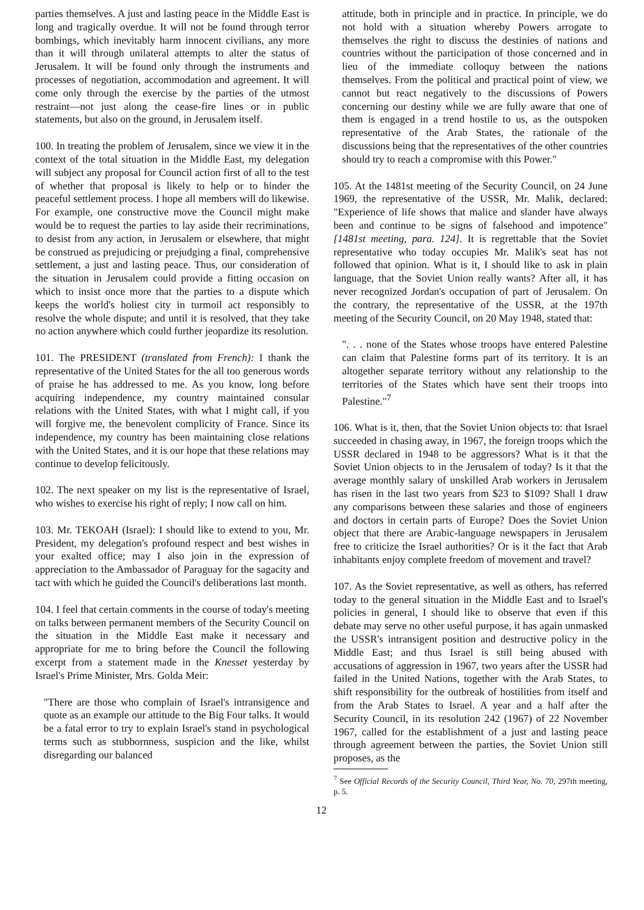parties themselves. A just and lasting peace in the Middle East is long and tragically overdue. It will not be found through terror bombings, which inevitably harm innocent civilians, any more than it will through unilateral attempts to alter the status of Jerusalem. It will be found only through the instruments and processes of negotiation, accommodation and agreement. It will come only through the exercise by the parties of the utmost restraint—not just along the cease-fire lines or in public statements, but also on the ground, in Jerusalem itself.
100. In treating the problem of Jerusalem, since we view it in the context of the total situation in the Middle East, my delegation will subject any proposal for Council action first of all to the test of whether that proposal is likely to help or to hinder the peaceful settlement process. I hope all members will do likewise. For example, one constructive move the Council might make would be to request the parties to lay aside their recriminations, to desist from any action, in Jerusalem or elsewhere, that might be construed as prejudicing or prejudging a final, comprehensive settlement, a just and lasting peace. Thus, our consideration of the situation in Jerusalem could provide a fitting occasion on which to insist once more that the parties to a dispute which keeps the world's holiest city in turmoil act responsibly to resolve the whole dispute; and until it is resolved, that they take no action anywhere which could further jeopardize its resolution.
101. The PRESIDENT (translated from French): I thank the representative of the United States for the all too generous words of praise he has addressed to me. As you know, long before acquiring independence, my country maintained consular relations with the United States, with what I might call, if you will forgive me, the benevolent complicity of France. Since its independence, my country has been maintaining close relations with the United States, and it is our hope that these relations may continue to develop felicitously.
102. The next speaker on my list is the representative of Israel, who wishes to exercise his right of reply; I now call on him.
103. Mr. TEKOAH (Israel): I should like to extend to you, Mr. President, my delegation's profound respect and best wishes in your exalted office; may I also join in the expression of appreciation to the Ambassador of Paraguay for the sagacity and tact with which he guided the Council's deliberations last month.
104. I feel that certain comments in the course of today's meeting on talks between permanent members of the Security Council on the situation in the Middle East make it necessary and appropriate for me to bring before the Council the following excerpt from a statement made in the Knesset yesterday by Israel's Prime Minister, Mrs. Golda Meir:
"There are those who complain of Israel's intransigence and quote as an example our attitude to the Big Four talks. It would be a fatal error to try to explain Israel's stand in psychological terms such as stubbornness, suspicion and the like, whilst disregarding our balanced
attitude, both in principle and in practice. In principle, we do not hold with a situation whereby Powers arrogate to themselves the right to discuss the destinies of nations and countries without the participation of those concerned and in lieu of the immediate colloquy between the nations themselves. From the political and practical point of view, we cannot but react negatively to the discussions of Powers concerning our destiny while we are fully aware that one of them is engaged in a trend hostile to us, as the outspoken representative of the Arab States, the rationale of the discussions being that the representatives of the other countries should try to reach a compromise with this Power."
105. At the 1481st meeting of the Security Council, on 24 June 1969, the representative of the USSR, Mr. Malik, declared: "Experience of life shows that malice and slander have always been and continue to be signs of falsehood and impotence" [1481st meeting, para. 124]. It is regrettable that the Soviet representative who today occupies Mr. Malik's seat has not followed that opinion. What is it, I should like to ask in plain language, that the Soviet Union really wants? After all, it has never recognized Jordan's occupation of part of Jerusalem. On the contrary, the representative of the USSR, at the 197th meeting of the Security Council, on 20 May 1948, stated that:
". . . none of the States whose troops have entered Palestine can claim that Palestine forms part of its territory. It is an altogether separate territory without any relationship to the territories of the States which have sent their troops into Palestine."<sup>7</sup>
106. What is it, then, that the Soviet Union objects to: that Israel succeeded in chasing away, in 1967, the foreign troops which the USSR declared in 1948 to be aggressors? What is it that the Soviet Union objects to in the Jerusalem of today? Is it that the average monthly salary of unskilled Arab workers in Jerusalem has risen in the last two years from $23 to $109? Shall I draw any comparisons between these salaries and those of engineers and doctors in certain parts of Europe? Does the Soviet Union object that there are Arabic-language newspapers in Jerusalem free to criticize the Israel authorities? Or is it the fact that Arab inhabitants enjoy complete freedom of movement and travel?
107. As the Soviet representative, as well as others, has referred today to the general situation in the Middle East and to Israel's policies in general, I should like to observe that even if this debate may serve no other useful purpose, it has again unmasked the USSR's intransigent position and destructive policy in the Middle East; and thus Israel is still being abused with accusations of aggression in 1967, two years after the USSR had failed in the United Nations, together with the Arab States, to shift responsibility for the outbreak of hostilities from itself and from the Arab States to Israel. A year and a half after the Security Council, in its resolution 242 (1967) of 22 November 1967, called for the establishment of a just and lasting peace through agreement between the parties, the Soviet Union still proposes, as the
<sup>7</sup> See Official Records of the Security Council, Third Year, No. 70, 297th meeting, p. 5.
12